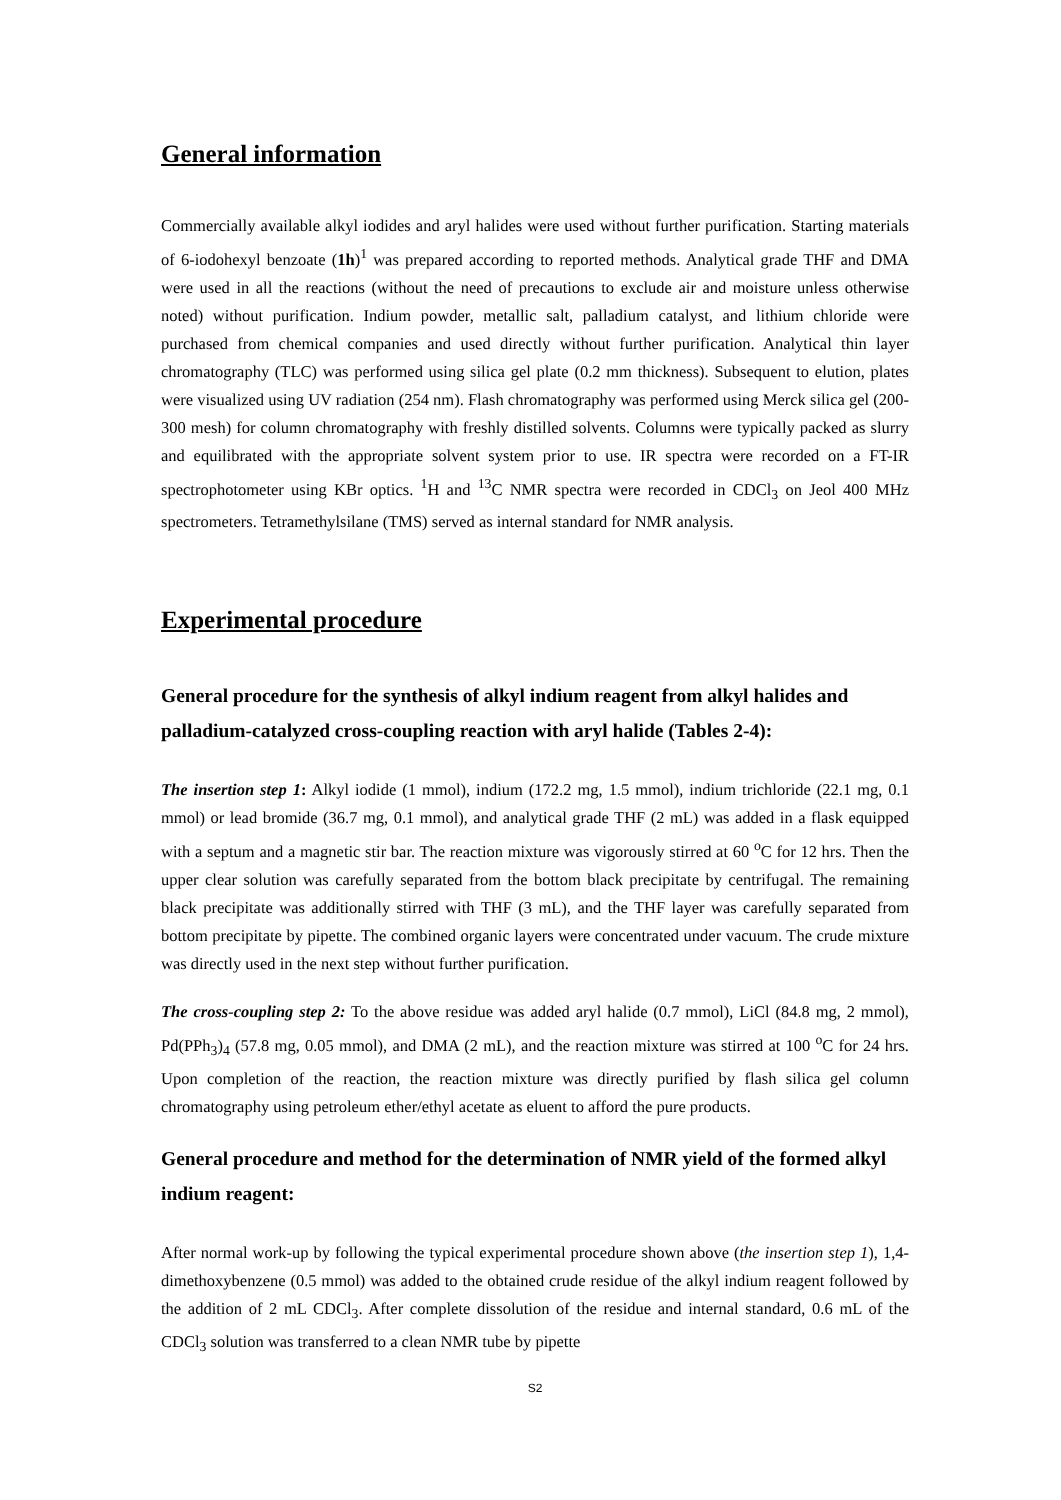General information
Commercially available alkyl iodides and aryl halides were used without further purification. Starting materials of 6-iodohexyl benzoate (1h)<sup>1</sup> was prepared according to reported methods. Analytical grade THF and DMA were used in all the reactions (without the need of precautions to exclude air and moisture unless otherwise noted) without purification. Indium powder, metallic salt, palladium catalyst, and lithium chloride were purchased from chemical companies and used directly without further purification. Analytical thin layer chromatography (TLC) was performed using silica gel plate (0.2 mm thickness). Subsequent to elution, plates were visualized using UV radiation (254 nm). Flash chromatography was performed using Merck silica gel (200-300 mesh) for column chromatography with freshly distilled solvents. Columns were typically packed as slurry and equilibrated with the appropriate solvent system prior to use. IR spectra were recorded on a FT-IR spectrophotometer using KBr optics. <sup>1</sup>H and <sup>13</sup>C NMR spectra were recorded in CDCl<sub>3</sub> on Jeol 400 MHz spectrometers. Tetramethylsilane (TMS) served as internal standard for NMR analysis.
Experimental procedure
General procedure for the synthesis of alkyl indium reagent from alkyl halides and palladium-catalyzed cross-coupling reaction with aryl halide (Tables 2-4):
The insertion step 1: Alkyl iodide (1 mmol), indium (172.2 mg, 1.5 mmol), indium trichloride (22.1 mg, 0.1 mmol) or lead bromide (36.7 mg, 0.1 mmol), and analytical grade THF (2 mL) was added in a flask equipped with a septum and a magnetic stir bar. The reaction mixture was vigorously stirred at 60 <sup>o</sup>C for 12 hrs. Then the upper clear solution was carefully separated from the bottom black precipitate by centrifugal. The remaining black precipitate was additionally stirred with THF (3 mL), and the THF layer was carefully separated from bottom precipitate by pipette. The combined organic layers were concentrated under vacuum. The crude mixture was directly used in the next step without further purification.
The cross-coupling step 2: To the above residue was added aryl halide (0.7 mmol), LiCl (84.8 mg, 2 mmol), Pd(PPh<sub>3</sub>)<sub>4</sub> (57.8 mg, 0.05 mmol), and DMA (2 mL), and the reaction mixture was stirred at 100 <sup>o</sup>C for 24 hrs. Upon completion of the reaction, the reaction mixture was directly purified by flash silica gel column chromatography using petroleum ether/ethyl acetate as eluent to afford the pure products.
General procedure and method for the determination of NMR yield of the formed alkyl indium reagent:
After normal work-up by following the typical experimental procedure shown above (the insertion step 1), 1,4-dimethoxybenzene (0.5 mmol) was added to the obtained crude residue of the alkyl indium reagent followed by the addition of 2 mL CDCl<sub>3</sub>. After complete dissolution of the residue and internal standard, 0.6 mL of the CDCl<sub>3</sub> solution was transferred to a clean NMR tube by pipette
S2